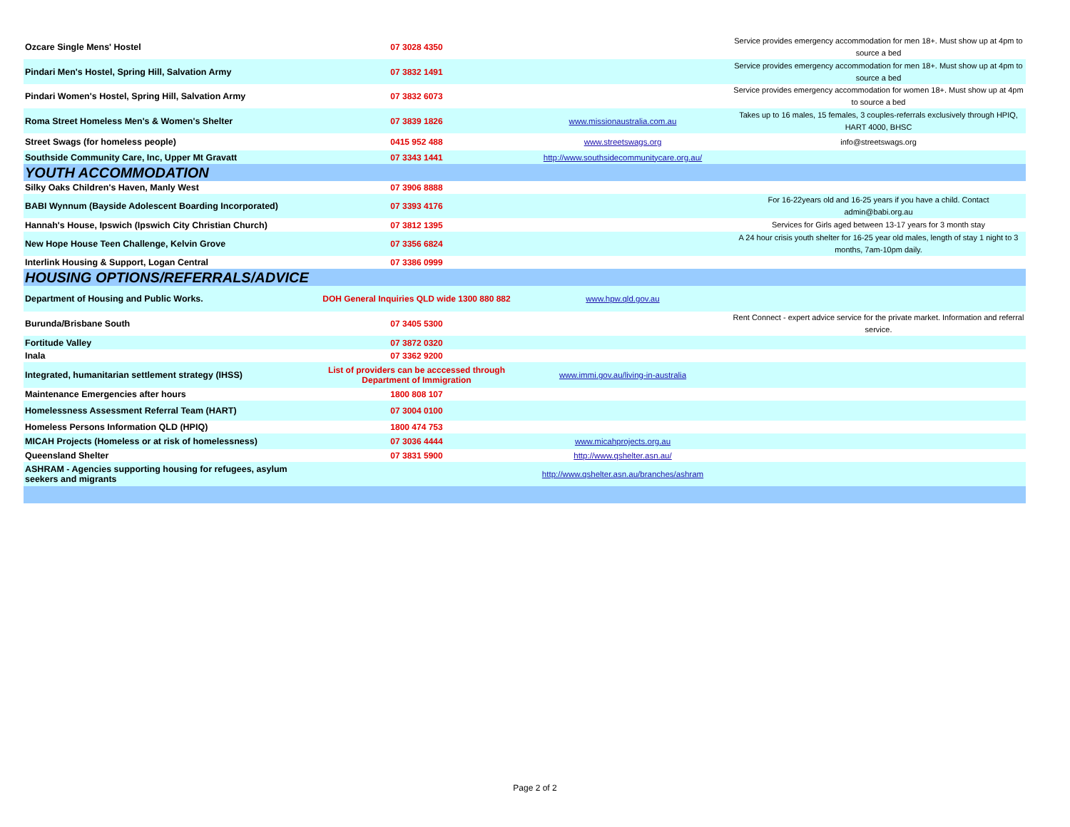| Ozcare Single Mens' Hostel | 07 3028 4350 | | Service provides emergency accommodation for men 18+. Must show up at 4pm to source a bed |
| Pindari Men's Hostel, Spring Hill, Salvation Army | 07 3832 1491 | | Service provides emergency accommodation for men 18+. Must show up at 4pm to source a bed |
| Pindari Women's Hostel, Spring Hill, Salvation Army | 07 3832 6073 | | Service provides emergency accommodation for women 18+. Must show up at 4pm to source a bed |
| Roma Street Homeless Men's & Women's Shelter | 07 3839 1826 | www.missionaustralia.com.au | Takes up to 16 males, 15 females, 3 couples-referrals exclusively through HPIQ, HART 4000, BHSC |
| Street Swags (for homeless people) | 0415 952 488 | www.streetswags.org | info@streetswags.org |
| Southside Community Care, Inc, Upper Mt Gravatt | 07 3343 1441 | http://www.southsidecommunitycare.org.au/ | |
| YOUTH ACCOMMODATION | | | |
| Silky Oaks Children's Haven, Manly West | 07 3906 8888 | | |
| BABI Wynnum (Bayside Adolescent Boarding Incorporated) | 07 3393 4176 | | For 16-22years old and 16-25 years if you have a child. Contact admin@babi.org.au |
| Hannah's House, Ipswich (Ipswich City Christian Church) | 07 3812 1395 | | Services for Girls aged between 13-17 years for 3 month stay |
| New Hope House Teen Challenge, Kelvin Grove | 07 3356 6824 | | A 24 hour crisis youth shelter for 16-25 year old males, length of stay 1 night to 3 months, 7am-10pm daily. |
| Interlink Housing & Support, Logan Central | 07 3386 0999 | | |
| HOUSING OPTIONS/REFERRALS/ADVICE | | | |
| Department of Housing and Public Works. | DOH General Inquiries QLD wide 1300 880 882 | www.hpw.qld.gov.au | |
| Burunda/Brisbane South | 07 3405 5300 | | Rent Connect - expert advice service for the private market. Information and referral service. |
| Fortitude Valley | 07 3872 0320 | | |
| Inala | 07 3362 9200 | | |
| Integrated, humanitarian settlement strategy (IHSS) | List of providers can be acccessed through Department of Immigration | www.immi.gov.au/living-in-australia | |
| Maintenance Emergencies after hours | 1800 808 107 | | |
| Homelessness Assessment Referral Team (HART) | 07 3004 0100 | | |
| Homeless Persons Information QLD (HPIQ) | 1800 474 753 | | |
| MICAH Projects (Homeless or at risk of homelessness) | 07 3036 4444 | www.micahprojects.org.au | |
| Queensland Shelter | 07 3831 5900 | http://www.qshelter.asn.au/ | |
| ASHRAM - Agencies supporting housing for refugees, asylum seekers and migrants | | http://www.qshelter.asn.au/branches/ashram | |
Page 2 of 2